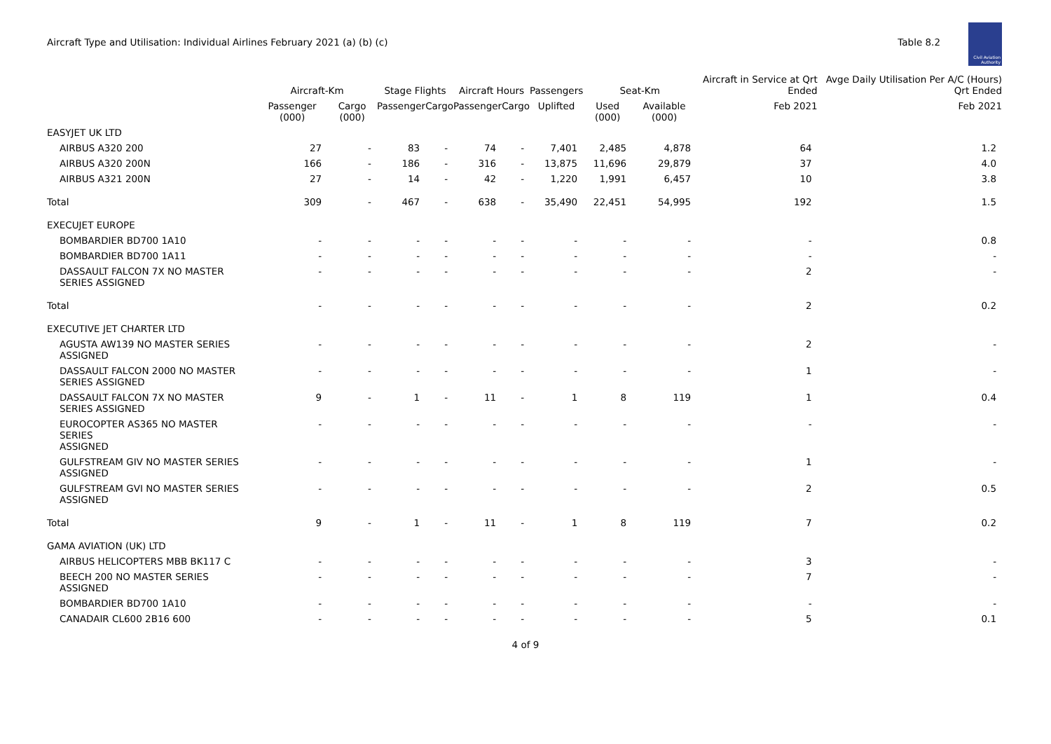Aircraft Type and Utilisation: Individual Airlines February 2021 (a) (b) (c)
Table 8.2
Civil Aviation Authority
| | Aircraft-Km | | Stage Flights | | Aircraft Hours | | Passengers | Seat-Km | | Aircraft in Service at Qrt Ended | Avge Daily Utilisation Per A/C (Hours) Qrt Ended |
| --- | --- | --- | --- | --- | --- | --- | --- | --- | --- | --- | --- |
| | Passenger (000) | Cargo (000) | Passenger | Cargo | Passenger | Cargo | Uplifted | Used (000) | Available (000) | Feb 2021 | Feb 2021 |
| EASYJET UK LTD | | | | | | | | | | | |
| AIRBUS A320 200 | 27 | - | 83 | - | 74 | - | 7,401 | 2,485 | 4,878 | 64 | 1.2 |
| AIRBUS A320 200N | 166 | - | 186 | - | 316 | - | 13,875 | 11,696 | 29,879 | 37 | 4.0 |
| AIRBUS A321 200N | 27 | - | 14 | - | 42 | - | 1,220 | 1,991 | 6,457 | 10 | 3.8 |
| Total | 309 | - | 467 | - | 638 | - | 35,490 | 22,451 | 54,995 | 192 | 1.5 |
| EXECUJET EUROPE | | | | | | | | | | | |
| BOMBARDIER BD700 1A10 | - | - | - | - | - | - | - | - | - | - | 0.8 |
| BOMBARDIER BD700 1A11 | - | - | - | - | - | - | - | - | - | - | - |
| DASSAULT FALCON 7X NO MASTER SERIES ASSIGNED | - | - | - | - | - | - | - | - | - | 2 | - |
| Total | - | - | - | - | - | - | - | - | - | 2 | 0.2 |
| EXECUTIVE JET CHARTER LTD | | | | | | | | | | | |
| AGUSTA AW139 NO MASTER SERIES ASSIGNED | - | - | - | - | - | - | - | - | - | 2 | - |
| DASSAULT FALCON 2000 NO MASTER SERIES ASSIGNED | - | - | - | - | - | - | - | - | - | 1 | - |
| DASSAULT FALCON 7X NO MASTER SERIES ASSIGNED | 9 | - | 1 | - | 11 | - | 1 | 8 | 119 | 1 | 0.4 |
| EUROCOPTER AS365 NO MASTER SERIES ASSIGNED | - | - | - | - | - | - | - | - | - | - | - |
| GULFSTREAM GIV NO MASTER SERIES ASSIGNED | - | - | - | - | - | - | - | - | - | 1 | - |
| GULFSTREAM GVI NO MASTER SERIES ASSIGNED | - | - | - | - | - | - | - | - | - | 2 | 0.5 |
| Total | 9 | - | 1 | - | 11 | - | 1 | 8 | 119 | 7 | 0.2 |
| GAMA AVIATION (UK) LTD | | | | | | | | | | | |
| AIRBUS HELICOPTERS MBB BK117 C | - | - | - | - | - | - | - | - | - | 3 | - |
| BEECH 200 NO MASTER SERIES ASSIGNED | - | - | - | - | - | - | - | - | - | 7 | - |
| BOMBARDIER BD700 1A10 | - | - | - | - | - | - | - | - | - | - | - |
| CANADAIR CL600 2B16 600 | - | - | - | - | - | - | - | - | - | 5 | 0.1 |
4 of 9